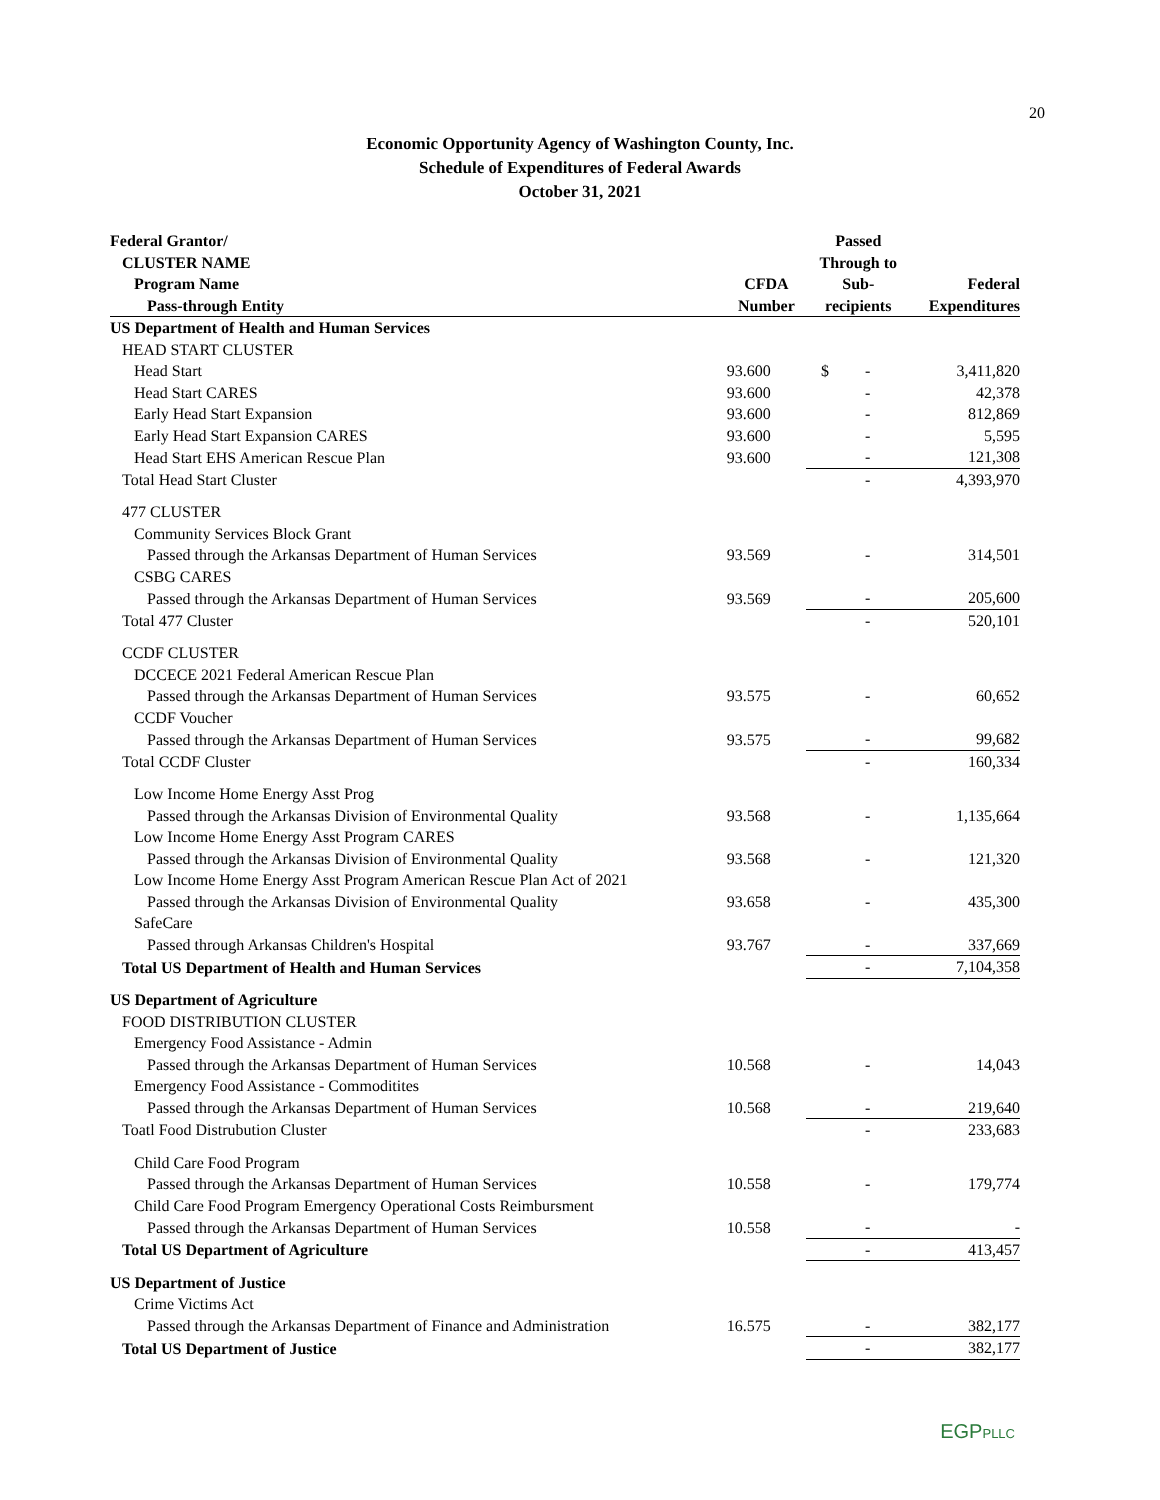20
Economic Opportunity Agency of Washington County, Inc.
Schedule of Expenditures of Federal Awards
October 31, 2021
| Federal Grantor/ | | Passed | |
| --- | --- | --- | --- |
| CLUSTER NAME | | Through to | |
| Program Name | CFDA | Sub- | Federal |
| Pass-through Entity | Number | recipients | Expenditures |
| US Department of Health and Human Services | | | |
| HEAD START CLUSTER | | | |
| Head Start | 93.600 | $ - | 3,411,820 |
| Head Start CARES | 93.600 | - | 42,378 |
| Early Head Start Expansion | 93.600 | - | 812,869 |
| Early Head Start Expansion CARES | 93.600 | - | 5,595 |
| Head Start EHS American Rescue Plan | 93.600 | - | 121,308 |
| Total Head Start Cluster | | - | 4,393,970 |
| 477 CLUSTER | | | |
| Community Services Block Grant | | | |
| Passed through the Arkansas Department of Human Services | 93.569 | - | 314,501 |
| CSBG CARES | | | |
| Passed through the Arkansas Department of Human Services | 93.569 | - | 205,600 |
| Total 477 Cluster | | - | 520,101 |
| CCDF CLUSTER | | | |
| DCCECE 2021 Federal American Rescue Plan | | | |
| Passed through the Arkansas Department of Human Services | 93.575 | - | 60,652 |
| CCDF Voucher | | | |
| Passed through the Arkansas Department of Human Services | 93.575 | - | 99,682 |
| Total CCDF Cluster | | - | 160,334 |
| Low Income Home Energy Asst Prog | | | |
| Passed through the Arkansas Division of Environmental Quality | 93.568 | - | 1,135,664 |
| Low Income Home Energy Asst Program CARES | | | |
| Passed through the Arkansas Division of Environmental Quality | 93.568 | - | 121,320 |
| Low Income Home Energy Asst Program American Rescue Plan Act of 2021 | | | |
| Passed through the Arkansas Division of Environmental Quality | 93.658 | - | 435,300 |
| SafeCare | | | |
| Passed through Arkansas Children's Hospital | 93.767 | - | 337,669 |
| Total US Department of Health and Human Services | | - | 7,104,358 |
| US Department of Agriculture | | | |
| FOOD DISTRIBUTION CLUSTER | | | |
| Emergency Food Assistance - Admin | | | |
| Passed through the Arkansas Department of Human Services | 10.568 | - | 14,043 |
| Emergency Food Assistance - Commoditites | | | |
| Passed through the Arkansas Department of Human Services | 10.568 | - | 219,640 |
| Toatl Food Distrubution Cluster | | - | 233,683 |
| Child Care Food Program | | | |
| Passed through the Arkansas Department of Human Services | 10.558 | - | 179,774 |
| Child Care Food Program Emergency Operational Costs Reimbursment | | | |
| Passed through the Arkansas Department of Human Services | 10.558 | - | - |
| Total US Department of Agriculture | | - | 413,457 |
| US Department of Justice | | | |
| Crime Victims Act | | | |
| Passed through the Arkansas Department of Finance and Administration | 16.575 | - | 382,177 |
| Total US Department of Justice | | - | 382,177 |
EGPPLLC